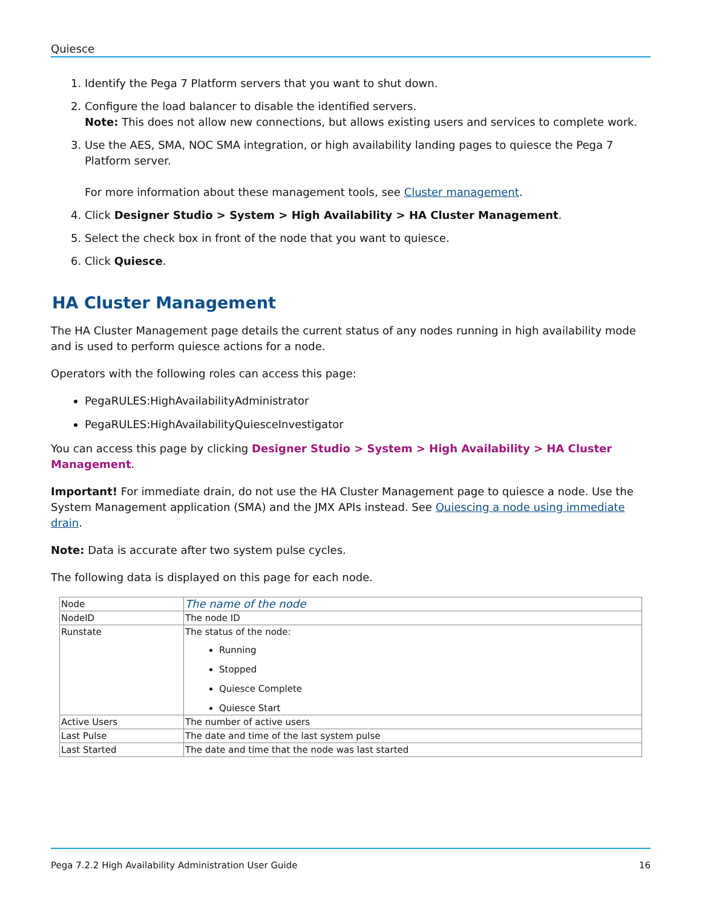Quiesce
1. Identify the Pega 7 Platform servers that you want to shut down.
2. Configure the load balancer to disable the identified servers.
Note: This does not allow new connections, but allows existing users and services to complete work.
3. Use the AES, SMA, NOC SMA integration, or high availability landing pages to quiesce the Pega 7 Platform server.
For more information about these management tools, see Cluster management.
4. Click Designer Studio > System > High Availability > HA Cluster Management.
5. Select the check box in front of the node that you want to quiesce.
6. Click Quiesce.
HA Cluster Management
The HA Cluster Management page details the current status of any nodes running in high availability mode and is used to perform quiesce actions for a node.
Operators with the following roles can access this page:
PegaRULES:HighAvailabilityAdministrator
PegaRULES:HighAvailabilityQuiesceInvestigator
You can access this page by clicking Designer Studio > System > High Availability > HA Cluster Management.
Important! For immediate drain, do not use the HA Cluster Management page to quiesce a node. Use the System Management application (SMA) and the JMX APIs instead. See Quiescing a node using immediate drain.
Note: Data is accurate after two system pulse cycles.
The following data is displayed on this page for each node.
| Node | The name of the node |
| NodeID | The node ID |
| Runstate | The status of the node: Running Stopped Quiesce Complete Quiesce Start |
| Active Users | The number of active users |
| Last Pulse | The date and time of the last system pulse |
| Last Started | The date and time that the node was last started |
Pega 7.2.2 High Availability Administration User Guide 16